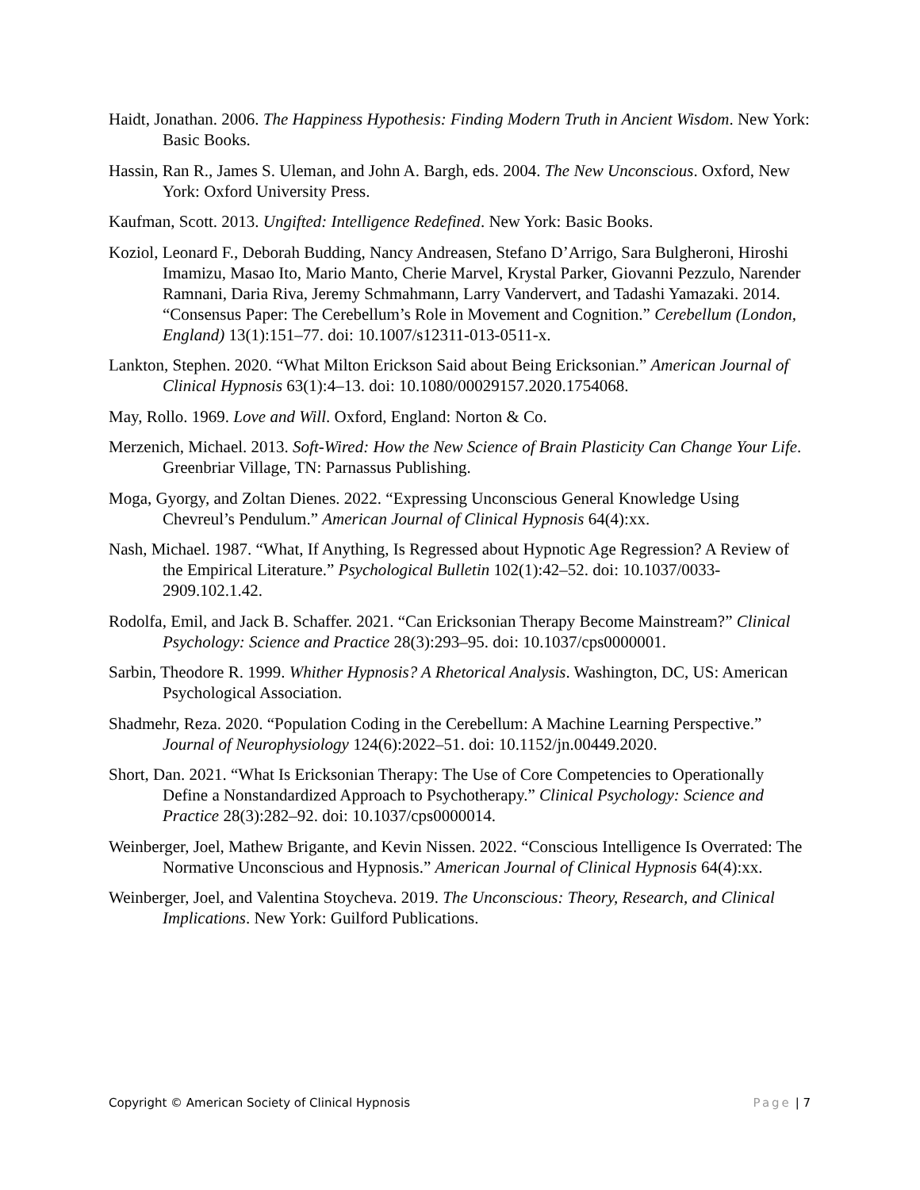Haidt, Jonathan. 2006. The Happiness Hypothesis: Finding Modern Truth in Ancient Wisdom. New York: Basic Books.
Hassin, Ran R., James S. Uleman, and John A. Bargh, eds. 2004. The New Unconscious. Oxford, New York: Oxford University Press.
Kaufman, Scott. 2013. Ungifted: Intelligence Redefined. New York: Basic Books.
Koziol, Leonard F., Deborah Budding, Nancy Andreasen, Stefano D’Arrigo, Sara Bulgheroni, Hiroshi Imamizu, Masao Ito, Mario Manto, Cherie Marvel, Krystal Parker, Giovanni Pezzulo, Narender Ramnani, Daria Riva, Jeremy Schmahmann, Larry Vandervert, and Tadashi Yamazaki. 2014. “Consensus Paper: The Cerebellum’s Role in Movement and Cognition.” Cerebellum (London, England) 13(1):151–77. doi: 10.1007/s12311-013-0511-x.
Lankton, Stephen. 2020. “What Milton Erickson Said about Being Ericksonian.” American Journal of Clinical Hypnosis 63(1):4–13. doi: 10.1080/00029157.2020.1754068.
May, Rollo. 1969. Love and Will. Oxford, England: Norton & Co.
Merzenich, Michael. 2013. Soft-Wired: How the New Science of Brain Plasticity Can Change Your Life. Greenbriar Village, TN: Parnassus Publishing.
Moga, Gyorgy, and Zoltan Dienes. 2022. “Expressing Unconscious General Knowledge Using Chevreul’s Pendulum.” American Journal of Clinical Hypnosis 64(4):xx.
Nash, Michael. 1987. “What, If Anything, Is Regressed about Hypnotic Age Regression? A Review of the Empirical Literature.” Psychological Bulletin 102(1):42–52. doi: 10.1037/0033-2909.102.1.42.
Rodolfa, Emil, and Jack B. Schaffer. 2021. “Can Ericksonian Therapy Become Mainstream?” Clinical Psychology: Science and Practice 28(3):293–95. doi: 10.1037/cps0000001.
Sarbin, Theodore R. 1999. Whither Hypnosis? A Rhetorical Analysis. Washington, DC, US: American Psychological Association.
Shadmehr, Reza. 2020. “Population Coding in the Cerebellum: A Machine Learning Perspective.” Journal of Neurophysiology 124(6):2022–51. doi: 10.1152/jn.00449.2020.
Short, Dan. 2021. “What Is Ericksonian Therapy: The Use of Core Competencies to Operationally Define a Nonstandardized Approach to Psychotherapy.” Clinical Psychology: Science and Practice 28(3):282–92. doi: 10.1037/cps0000014.
Weinberger, Joel, Mathew Brigante, and Kevin Nissen. 2022. “Conscious Intelligence Is Overrated: The Normative Unconscious and Hypnosis.” American Journal of Clinical Hypnosis 64(4):xx.
Weinberger, Joel, and Valentina Stoycheva. 2019. The Unconscious: Theory, Research, and Clinical Implications. New York: Guilford Publications.
Copyright © American Society of Clinical Hypnosis Page | 7